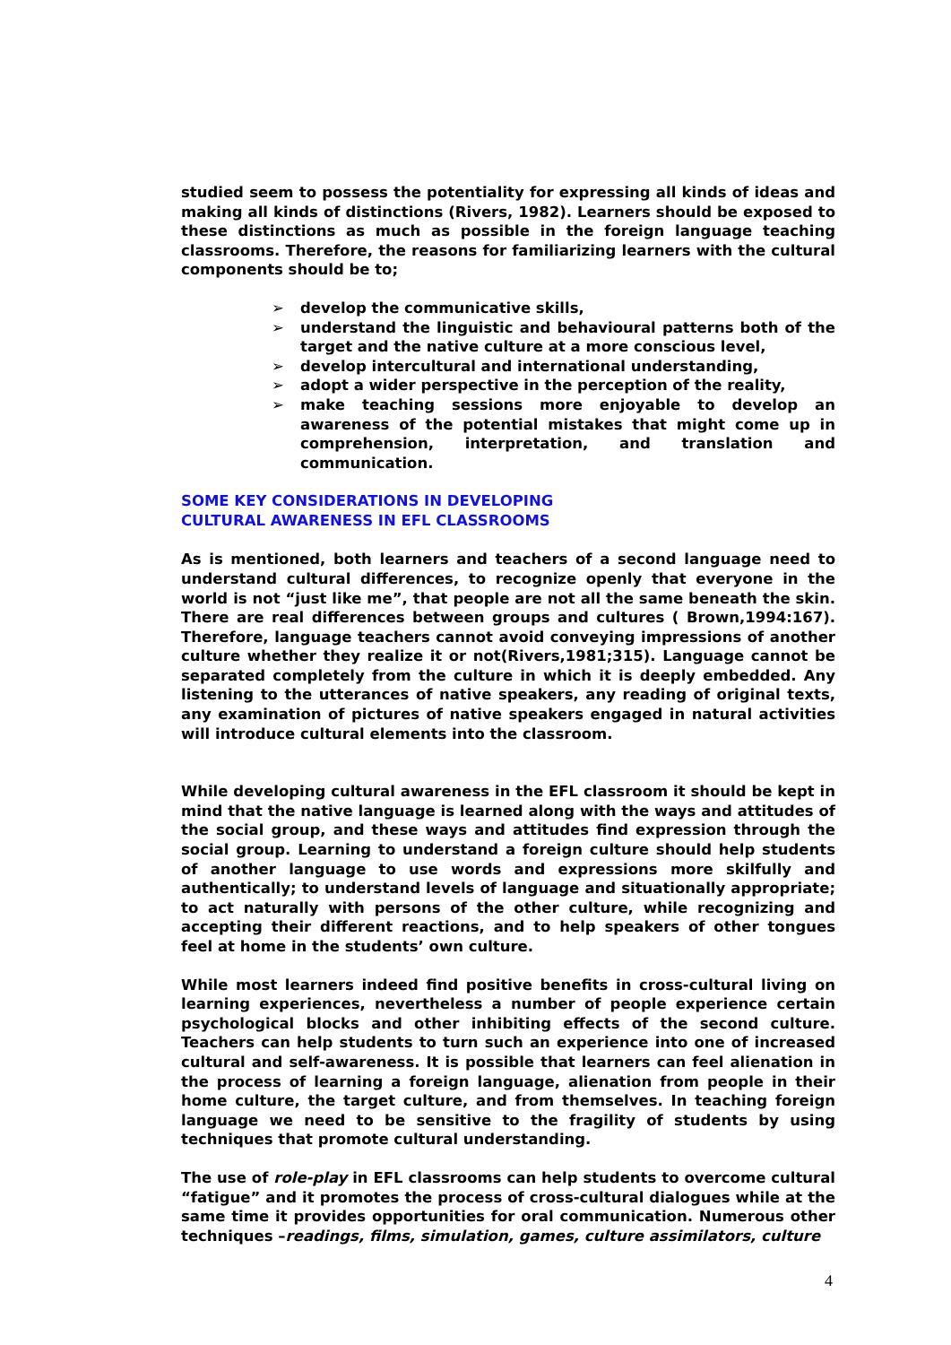studied seem to possess the potentiality for expressing all kinds of ideas and making all kinds of distinctions (Rivers, 1982). Learners should be exposed to these distinctions as much as possible in the foreign language teaching classrooms. Therefore, the reasons for familiarizing learners with the cultural components should be to;
➢ develop the communicative skills,
➢ understand the linguistic and behavioural patterns both of the target and the native culture at a more conscious level,
➢ develop intercultural and international understanding,
➢ adopt a wider perspective in the perception of the reality,
➢ make teaching sessions more enjoyable to develop an awareness of the potential mistakes that might come up in comprehension, interpretation, and translation and communication.
SOME KEY CONSIDERATIONS IN DEVELOPING
CULTURAL AWARENESS IN EFL CLASSROOMS
As is mentioned, both learners and teachers of a second language need to understand cultural differences, to recognize openly that everyone in the world is not “just like me”, that people are not all the same beneath the skin. There are real differences between groups and cultures ( Brown,1994:167). Therefore, language teachers cannot avoid conveying impressions of another culture whether they realize it or not(Rivers,1981;315). Language cannot be separated completely from the culture in which it is deeply embedded. Any listening to the utterances of native speakers, any reading of original texts, any examination of pictures of native speakers engaged in natural activities will introduce cultural elements into the classroom.
While developing cultural awareness in the EFL classroom it should be kept in mind that the native language is learned along with the ways and attitudes of the social group, and these ways and attitudes find expression through the social group. Learning to understand a foreign culture should help students of another language to use words and expressions more skilfully and authentically; to understand levels of language and situationally appropriate; to act naturally with persons of the other culture, while recognizing and accepting their different reactions, and to help speakers of other tongues feel at home in the students’ own culture.
While most learners indeed find positive benefits in cross-cultural living on learning experiences, nevertheless a number of people experience certain psychological blocks and other inhibiting effects of the second culture. Teachers can help students to turn such an experience into one of increased cultural and self-awareness. It is possible that learners can feel alienation in the process of learning a foreign language, alienation from people in their home culture, the target culture, and from themselves. In teaching foreign language we need to be sensitive to the fragility of students by using techniques that promote cultural understanding.
The use of role-play in EFL classrooms can help students to overcome cultural “fatigue” and it promotes the process of cross-cultural dialogues while at the same time it provides opportunities for oral communication. Numerous other techniques –readings, films, simulation, games, culture assimilators, culture
4